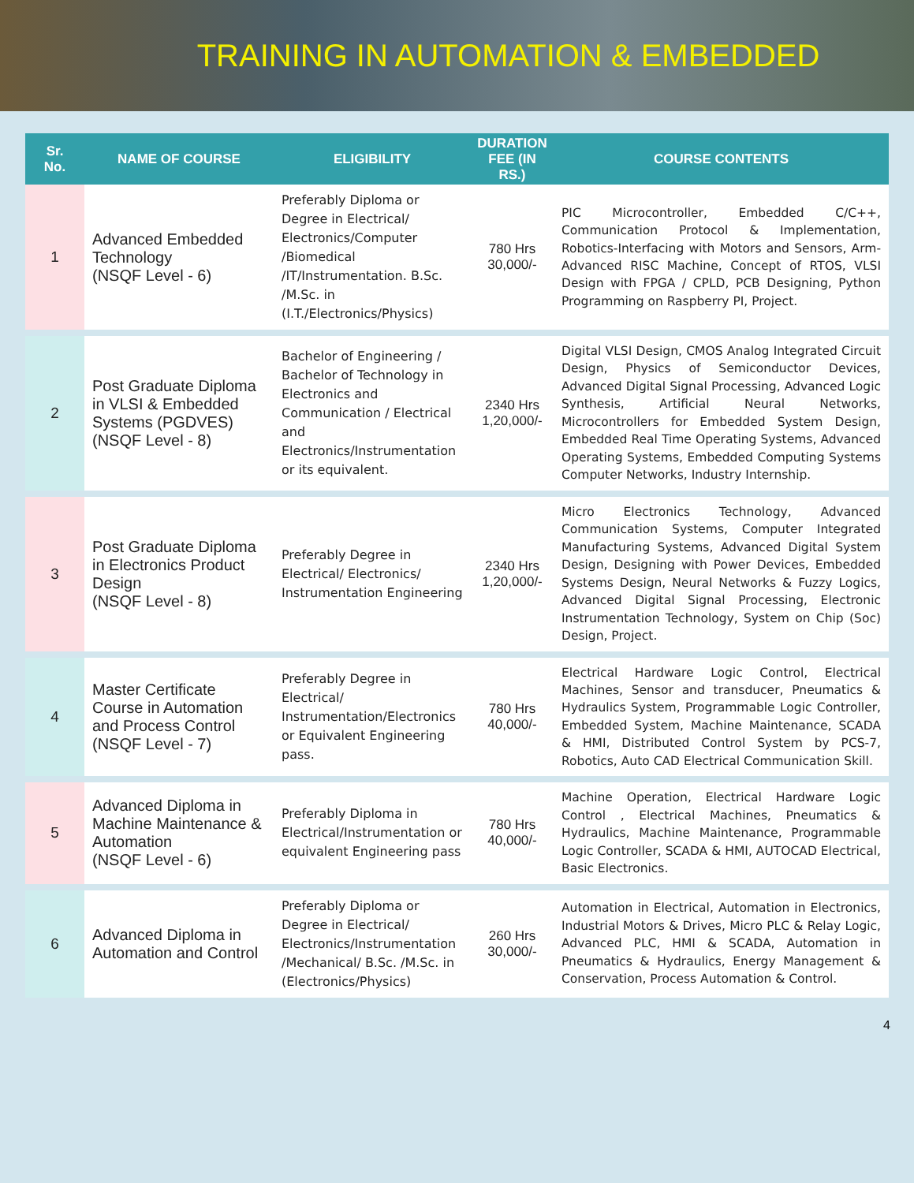TRAINING IN AUTOMATION & EMBEDDED
| Sr. No. | NAME OF COURSE | ELIGIBILITY | DURATION FEE (IN RS.) | COURSE CONTENTS |
| --- | --- | --- | --- | --- |
| 1 | Advanced Embedded Technology (NSQF Level - 6) | Preferably Diploma or Degree in Electrical/ Electronics/Computer /Biomedical /IT/Instrumentation. B.Sc. /M.Sc. in (I.T./Electronics/Physics) | 780 Hrs 30,000/- | PIC Microcontroller, Embedded C/C++, Communication Protocol & Implementation, Robotics-Interfacing with Motors and Sensors, Arm- Advanced RISC Machine, Concept of RTOS, VLSI Design with FPGA / CPLD, PCB Designing, Python Programming on Raspberry PI, Project. |
| 2 | Post Graduate Diploma in VLSI & Embedded Systems (PGDVES) (NSQF Level - 8) | Bachelor of Engineering / Bachelor of Technology in Electronics and Communication / Electrical and Electronics/Instrumentation or its equivalent. | 2340 Hrs 1,20,000/- | Digital VLSI Design, CMOS Analog Integrated Circuit Design, Physics of Semiconductor Devices, Advanced Digital Signal Processing, Advanced Logic Synthesis, Artificial Neural Networks, Microcontrollers for Embedded System Design, Embedded Real Time Operating Systems, Advanced Operating Systems, Embedded Computing Systems Computer Networks, Industry Internship. |
| 3 | Post Graduate Diploma in Electronics Product Design (NSQF Level - 8) | Preferably Degree in Electrical/ Electronics/ Instrumentation Engineering | 2340 Hrs 1,20,000/- | Micro Electronics Technology, Advanced Communication Systems, Computer Integrated Manufacturing Systems, Advanced Digital System Design, Designing with Power Devices, Embedded Systems Design, Neural Networks & Fuzzy Logics, Advanced Digital Signal Processing, Electronic Instrumentation Technology, System on Chip (Soc) Design, Project. |
| 4 | Master Certificate Course in Automation and Process Control (NSQF Level - 7) | Preferably Degree in Electrical/ Instrumentation/Electronics or Equivalent Engineering pass. | 780 Hrs 40,000/- | Electrical Hardware Logic Control, Electrical Machines, Sensor and transducer, Pneumatics & Hydraulics System, Programmable Logic Controller, Embedded System, Machine Maintenance, SCADA & HMI, Distributed Control System by PCS-7, Robotics, Auto CAD Electrical Communication Skill. |
| 5 | Advanced Diploma in Machine Maintenance & Automation (NSQF Level - 6) | Preferably Diploma in Electrical/Instrumentation or equivalent Engineering pass | 780 Hrs 40,000/- | Machine Operation, Electrical Hardware Logic Control , Electrical Machines, Pneumatics & Hydraulics, Machine Maintenance, Programmable Logic Controller, SCADA & HMI, AUTOCAD Electrical, Basic Electronics. |
| 6 | Advanced Diploma in Automation and Control | Preferably Diploma or Degree in Electrical/ Electronics/Instrumentation /Mechanical/ B.Sc. /M.Sc. in (Electronics/Physics) | 260 Hrs 30,000/- | Automation in Electrical, Automation in Electronics, Industrial Motors & Drives, Micro PLC & Relay Logic, Advanced PLC, HMI & SCADA, Automation in Pneumatics & Hydraulics, Energy Management & Conservation, Process Automation & Control. |
4